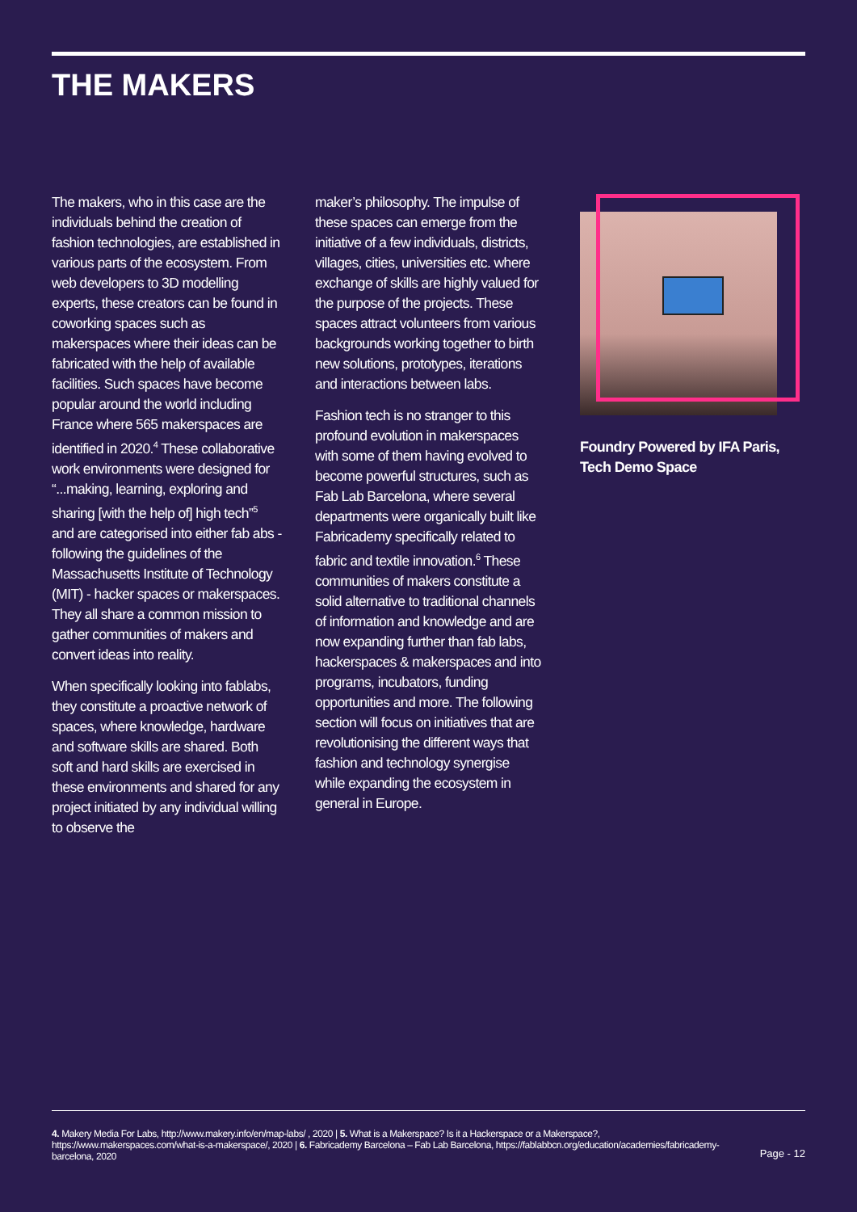THE MAKERS
The makers, who in this case are the individuals behind the creation of fashion technologies, are established in various parts of the ecosystem. From web developers to 3D modelling experts, these creators can be found in coworking spaces such as makerspaces where their ideas can be fabricated with the help of available facilities. Such spaces have become popular around the world including France where 565 makerspaces are identified in 2020.<sup>4</sup> These collaborative work environments were designed for “...making, learning, exploring and sharing [with the help of] high tech”<sup>5</sup> and are categorised into either fab abs - following the guidelines of the Massachusetts Institute of Technology (MIT) - hacker spaces or makerspaces. They all share a common mission to gather communities of makers and convert ideas into reality.
When specifically looking into fablabs, they constitute a proactive network of spaces, where knowledge, hardware and software skills are shared. Both soft and hard skills are exercised in these environments and shared for any project initiated by any individual willing to observe the
maker’s philosophy. The impulse of these spaces can emerge from the initiative of a few individuals, districts, villages, cities, universities etc. where exchange of skills are highly valued for the purpose of the projects. These spaces attract volunteers from various backgrounds working together to birth new solutions, prototypes, iterations and interactions between labs.
Fashion tech is no stranger to this profound evolution in makerspaces with some of them having evolved to become powerful structures, such as Fab Lab Barcelona, where several departments were organically built like Fabricademy specifically related to fabric and textile innovation.<sup>6</sup> These communities of makers constitute a solid alternative to traditional channels of information and knowledge and are now expanding further than fab labs, hackerspaces & makerspaces and into programs, incubators, funding opportunities and more. The following section will focus on initiatives that are revolutionising the different ways that fashion and technology synergise while expanding the ecosystem in general in Europe.
Foundry Powered by IFA Paris, Tech Demo Space
4. Makery Media For Labs, http://www.makery.info/en/map-labs/ , 2020 | 5. What is a Makerspace? Is it a Hackerspace or a Makerspace?, https://www.makerspaces.com/what-is-a-makerspace/, 2020 | 6. Fabricademy Barcelona – Fab Lab Barcelona, https://fablabbcn.org/education/academies/fabricademy-barcelona, 2020
Page - 12